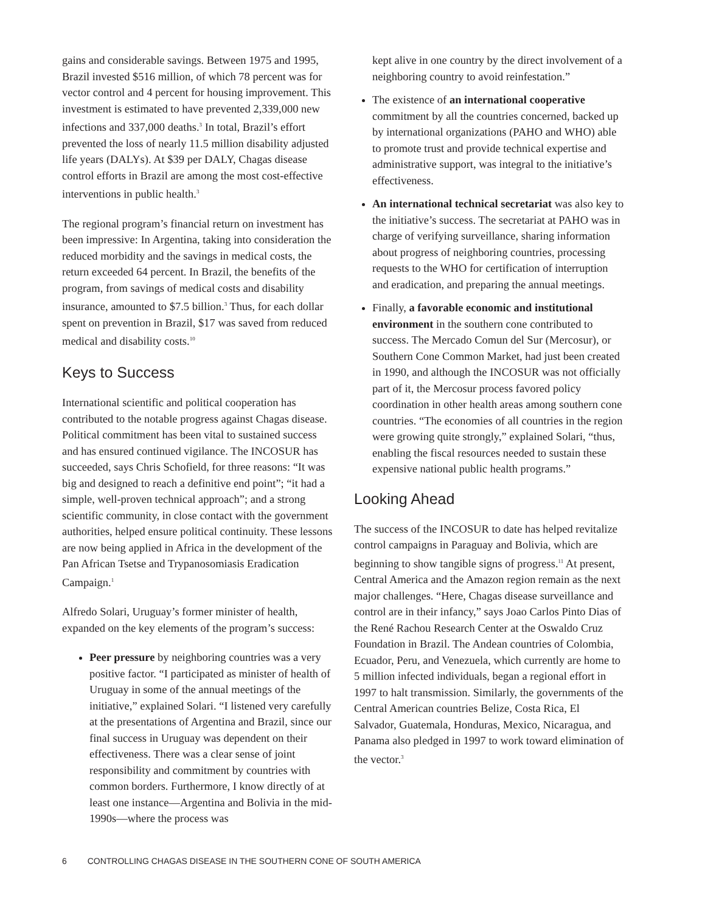gains and considerable savings. Between 1975 and 1995, Brazil invested $516 million, of which 78 percent was for vector control and 4 percent for housing improvement. This investment is estimated to have prevented 2,339,000 new infections and 337,000 deaths.<sup>3</sup> In total, Brazil’s effort prevented the loss of nearly 11.5 million disability adjusted life years (DALYs). At $39 per DALY, Chagas disease control efforts in Brazil are among the most cost-effective interventions in public health.<sup>3</sup>
The regional program’s financial return on investment has been impressive: In Argentina, taking into consideration the reduced morbidity and the savings in medical costs, the return exceeded 64 percent. In Brazil, the benefits of the program, from savings of medical costs and disability insurance, amounted to $7.5 billion.<sup>3</sup> Thus, for each dollar spent on prevention in Brazil, $17 was saved from reduced medical and disability costs.<sup>10</sup>
Keys to Success
International scientific and political cooperation has contributed to the notable progress against Chagas disease. Political commitment has been vital to sustained success and has ensured continued vigilance. The INCOSUR has succeeded, says Chris Schofield, for three reasons: “It was big and designed to reach a definitive end point”; “it had a simple, well-proven technical approach”; and a strong scientific community, in close contact with the government authorities, helped ensure political continuity. These lessons are now being applied in Africa in the development of the Pan African Tsetse and Trypanosomiasis Eradication Campaign.<sup>1</sup>
Alfredo Solari, Uruguay’s former minister of health, expanded on the key elements of the program’s success:
Peer pressure by neighboring countries was a very positive factor. “I participated as minister of health of Uruguay in some of the annual meetings of the initiative,” explained Solari. “I listened very carefully at the presentations of Argentina and Brazil, since our final success in Uruguay was dependent on their effectiveness. There was a clear sense of joint responsibility and commitment by countries with common borders. Furthermore, I know directly of at least one instance—Argentina and Bolivia in the mid-1990s—where the process was
kept alive in one country by the direct involvement of a neighboring country to avoid reinfestation.”
The existence of an international cooperative commitment by all the countries concerned, backed up by international organizations (PAHO and WHO) able to promote trust and provide technical expertise and administrative support, was integral to the initiative’s effectiveness.
An international technical secretariat was also key to the initiative’s success. The secretariat at PAHO was in charge of verifying surveillance, sharing information about progress of neighboring countries, processing requests to the WHO for certification of interruption and eradication, and preparing the annual meetings.
Finally, a favorable economic and institutional environment in the southern cone contributed to success. The Mercado Comun del Sur (Mercosur), or Southern Cone Common Market, had just been created in 1990, and although the INCOSUR was not officially part of it, the Mercosur process favored policy coordination in other health areas among southern cone countries. “The economies of all countries in the region were growing quite strongly,” explained Solari, “thus, enabling the fiscal resources needed to sustain these expensive national public health programs.”
Looking Ahead
The success of the INCOSUR to date has helped revitalize control campaigns in Paraguay and Bolivia, which are beginning to show tangible signs of progress.<sup>11</sup> At present, Central America and the Amazon region remain as the next major challenges. “Here, Chagas disease surveillance and control are in their infancy,” says Joao Carlos Pinto Dias of the René Rachou Research Center at the Oswaldo Cruz Foundation in Brazil. The Andean countries of Colombia, Ecuador, Peru, and Venezuela, which currently are home to 5 million infected individuals, began a regional effort in 1997 to halt transmission. Similarly, the governments of the Central American countries Belize, Costa Rica, El Salvador, Guatemala, Honduras, Mexico, Nicaragua, and Panama also pledged in 1997 to work toward elimination of the vector.<sup>3</sup>
6 CONTROLLING CHAGAS DISEASE IN THE SOUTHERN CONE OF SOUTH AMERICA